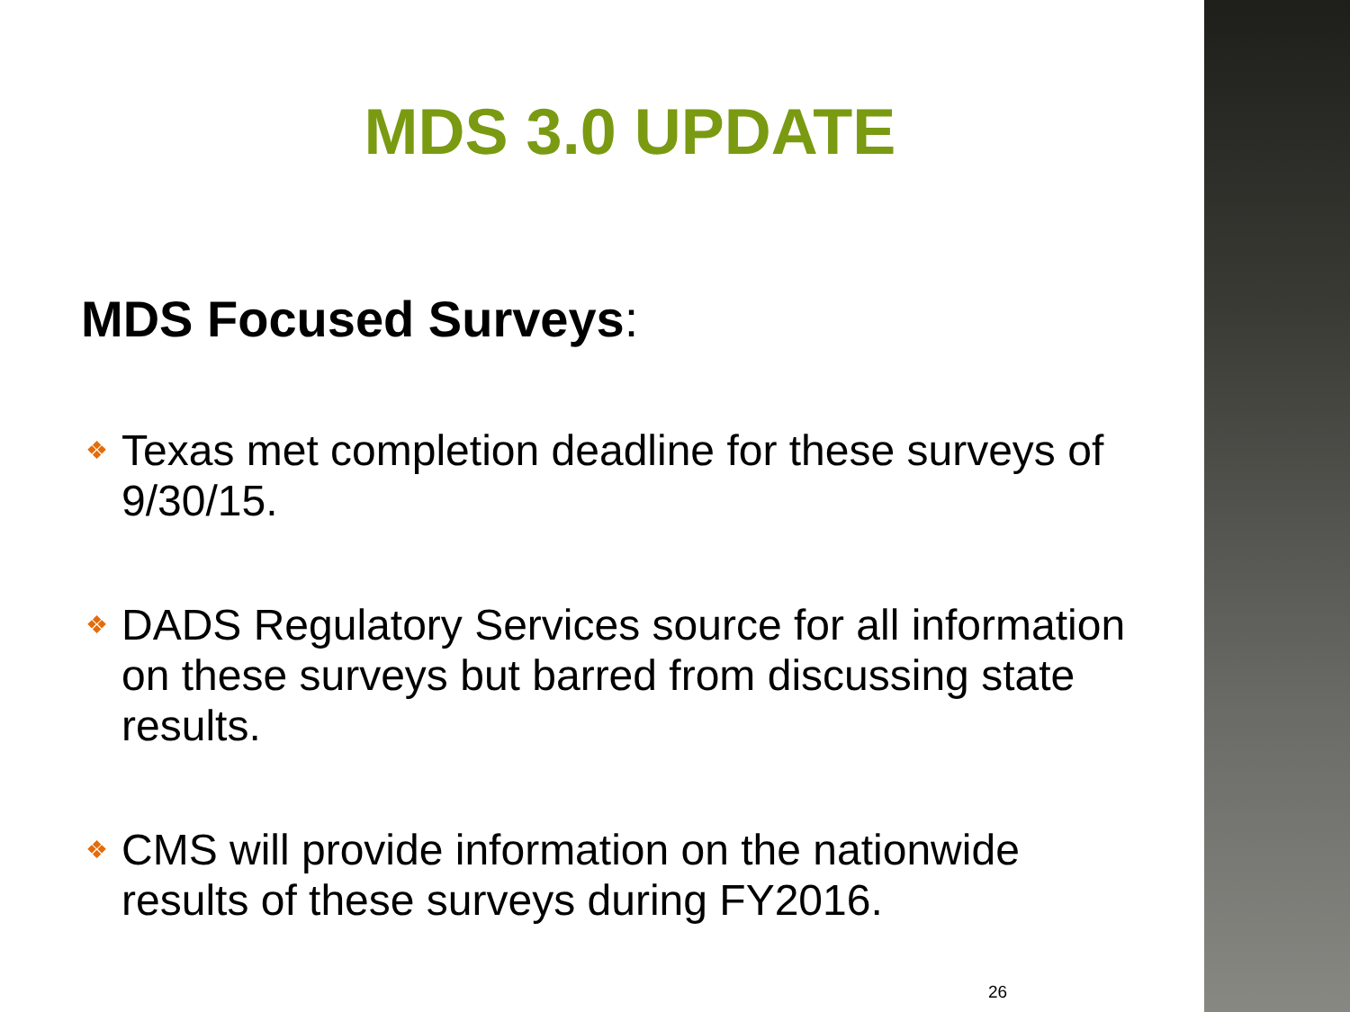MDS 3.0 UPDATE
MDS Focused Surveys:
❖ Texas met completion deadline for these surveys of 9/30/15.
❖ DADS Regulatory Services source for all information on these surveys but barred from discussing state results.
❖ CMS will provide information on the nationwide results of these surveys during FY2016.
26